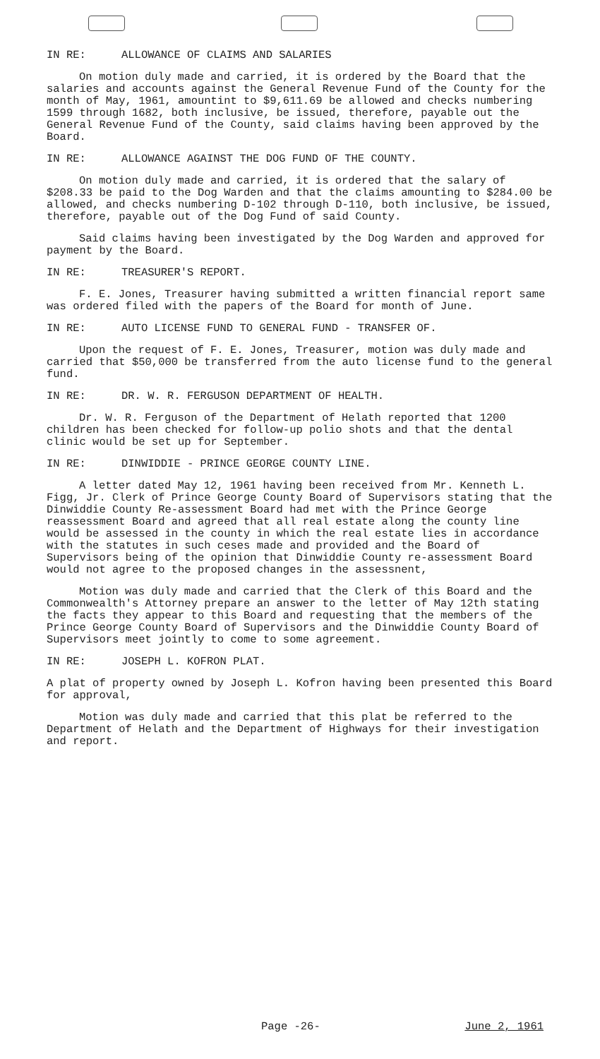IN RE: ALLOWANCE OF CLAIMS AND SALARIES
On motion duly made and carried, it is ordered by the Board that the salaries and accounts against the General Revenue Fund of the County for the month of May, 1961, amountint to $9,611.69 be allowed and checks numbering 1599 through 1682, both inclusive, be issued, therefore, payable out the General Revenue Fund of the County, said claims having been approved by the Board.
IN RE: ALLOWANCE AGAINST THE DOG FUND OF THE COUNTY.
On motion duly made and carried, it is ordered that the salary of $208.33 be paid to the Dog Warden and that the claims amounting to $284.00 be allowed, and checks numbering D-102 through D-110, both inclusive, be issued, therefore, payable out of the Dog Fund of said County.
Said claims having been investigated by the Dog Warden and approved for payment by the Board.
IN RE: TREASURER'S REPORT.
F. E. Jones, Treasurer having submitted a written financial report same was ordered filed with the papers of the Board for month of June.
IN RE: AUTO LICENSE FUND TO GENERAL FUND - TRANSFER OF.
Upon the request of F. E. Jones, Treasurer, motion was duly made and carried that $50,000 be transferred from the auto license fund to the general fund.
IN RE: DR. W. R. FERGUSON DEPARTMENT OF HEALTH.
Dr. W. R. Ferguson of the Department of Helath reported that 1200 children has been checked for follow-up polio shots and that the dental clinic would be set up for September.
IN RE: DINWIDDIE - PRINCE GEORGE COUNTY LINE.
A letter dated May 12, 1961 having been received from Mr. Kenneth L. Figg, Jr. Clerk of Prince George County Board of Supervisors stating that the Dinwiddie County Re-assessment Board had met with the Prince George reassessment Board and agreed that all real estate along the county line would be assessed in the county in which the real estate lies in accordance with the statutes in such ceses made and provided and the Board of Supervisors being of the opinion that Dinwiddie County re-assessment Board would not agree to the proposed changes in the assessnent,
Motion was duly made and carried that the Clerk of this Board and the Commonwealth's Attorney prepare an answer to the letter of May 12th stating the facts they appear to this Board and requesting that the members of the Prince George County Board of Supervisors and the Dinwiddie County Board of Supervisors meet jointly to come to some agreement.
IN RE: JOSEPH L. KOFRON PLAT.
A plat of property owned by Joseph L. Kofron having been presented this Board for approval,
Motion was duly made and carried that this plat be referred to the Department of Helath and the Department of Highways for their investigation and report.
Page -26- June 2, 1961